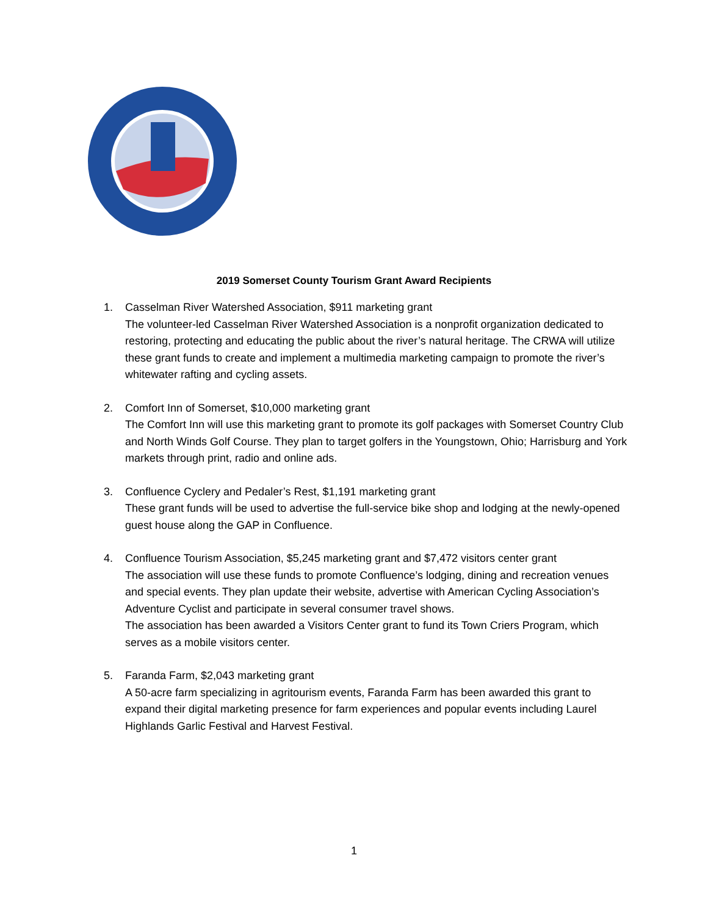2019 Somerset County Tourism Grant Award Recipients
1. Casselman River Watershed Association, $911 marketing grant
The volunteer-led Casselman River Watershed Association is a nonprofit organization dedicated to restoring, protecting and educating the public about the river’s natural heritage. The CRWA will utilize these grant funds to create and implement a multimedia marketing campaign to promote the river’s whitewater rafting and cycling assets.
2. Comfort Inn of Somerset, $10,000 marketing grant
The Comfort Inn will use this marketing grant to promote its golf packages with Somerset Country Club and North Winds Golf Course. They plan to target golfers in the Youngstown, Ohio; Harrisburg and York markets through print, radio and online ads.
3. Confluence Cyclery and Pedaler’s Rest, $1,191 marketing grant
These grant funds will be used to advertise the full-service bike shop and lodging at the newly-opened guest house along the GAP in Confluence.
4. Confluence Tourism Association, $5,245 marketing grant and $7,472 visitors center grant
The association will use these funds to promote Confluence’s lodging, dining and recreation venues and special events. They plan update their website, advertise with American Cycling Association’s Adventure Cyclist and participate in several consumer travel shows.
The association has been awarded a Visitors Center grant to fund its Town Criers Program, which serves as a mobile visitors center.
5. Faranda Farm, $2,043 marketing grant
A 50-acre farm specializing in agritourism events, Faranda Farm has been awarded this grant to expand their digital marketing presence for farm experiences and popular events including Laurel Highlands Garlic Festival and Harvest Festival.
1